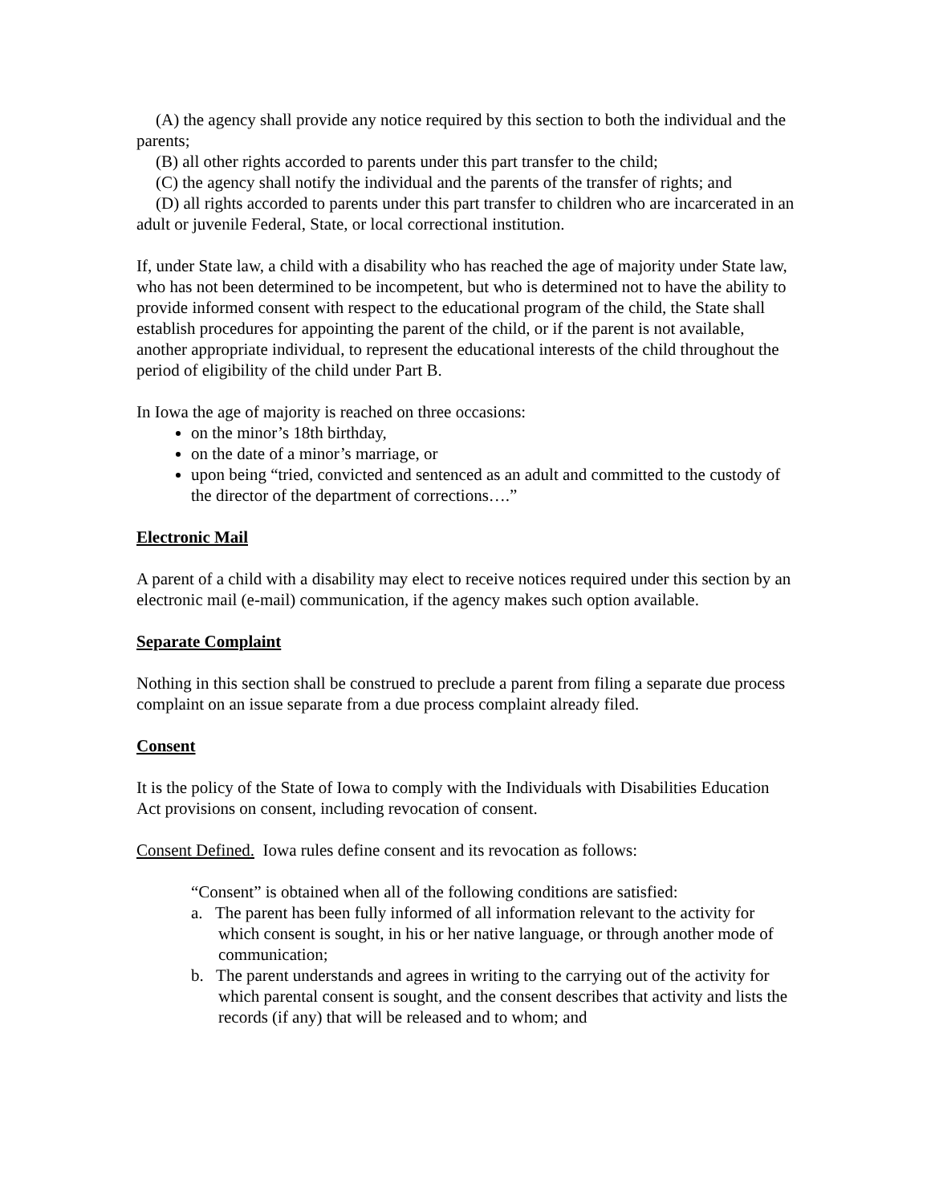(A) the agency shall provide any notice required by this section to both the individual and the parents;
(B) all other rights accorded to parents under this part transfer to the child;
(C) the agency shall notify the individual and the parents of the transfer of rights; and
(D) all rights accorded to parents under this part transfer to children who are incarcerated in an adult or juvenile Federal, State, or local correctional institution.
If, under State law, a child with a disability who has reached the age of majority under State law, who has not been determined to be incompetent, but who is determined not to have the ability to provide informed consent with respect to the educational program of the child, the State shall establish procedures for appointing the parent of the child, or if the parent is not available, another appropriate individual, to represent the educational interests of the child throughout the period of eligibility of the child under Part B.
In Iowa the age of majority is reached on three occasions:
on the minor’s 18th birthday,
on the date of a minor’s marriage, or
upon being “tried, convicted and sentenced as an adult and committed to the custody of the director of the department of corrections….”
Electronic Mail
A parent of a child with a disability may elect to receive notices required under this section by an electronic mail (e-mail) communication, if the agency makes such option available.
Separate Complaint
Nothing in this section shall be construed to preclude a parent from filing a separate due process complaint on an issue separate from a due process complaint already filed.
Consent
It is the policy of the State of Iowa to comply with the Individuals with Disabilities Education Act provisions on consent, including revocation of consent.
Consent Defined. Iowa rules define consent and its revocation as follows:
“Consent” is obtained when all of the following conditions are satisfied:
a. The parent has been fully informed of all information relevant to the activity for which consent is sought, in his or her native language, or through another mode of communication;
b. The parent understands and agrees in writing to the carrying out of the activity for which parental consent is sought, and the consent describes that activity and lists the records (if any) that will be released and to whom; and